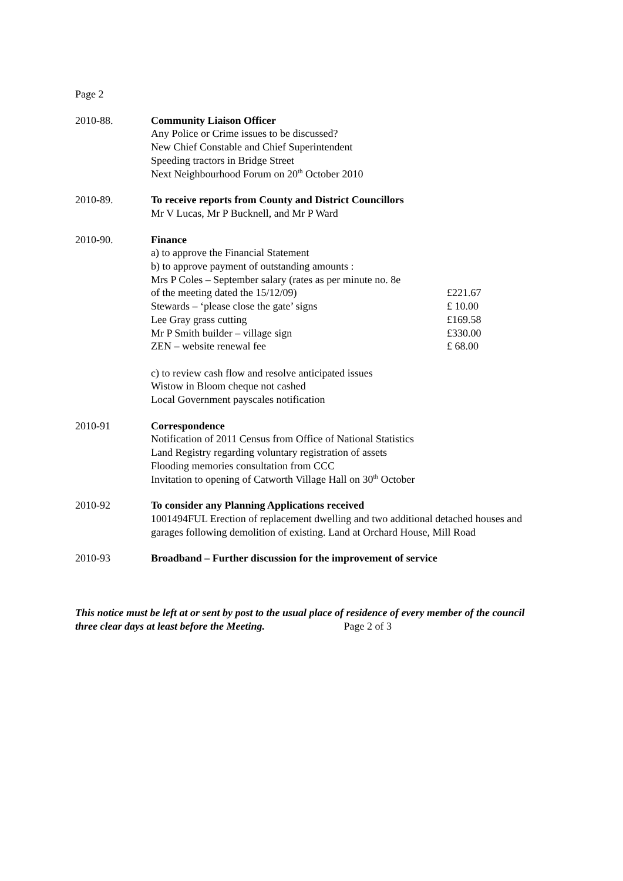Page 2
2010-88. Community Liaison Officer
Any Police or Crime issues to be discussed?
New Chief Constable and Chief Superintendent
Speeding tractors in Bridge Street
Next Neighbourhood Forum on 20<sup>th</sup> October 2010
2010-89. To receive reports from County and District Councillors
Mr V Lucas, Mr P Bucknell, and Mr P Ward
2010-90. Finance
a) to approve the Financial Statement
b) to approve payment of outstanding amounts :
Mrs P Coles – September salary (rates as per minute no. 8e
of the meeting dated the 15/12/09) £221.67
Stewards – ‘please close the gate’ signs £ 10.00
Lee Gray grass cutting £169.58
Mr P Smith builder – village sign £330.00
ZEN – website renewal fee £ 68.00
c) to review cash flow and resolve anticipated issues
Wistow in Bloom cheque not cashed
Local Government payscales notification
2010-91 Correspondence
Notification of 2011 Census from Office of National Statistics
Land Registry regarding voluntary registration of assets
Flooding memories consultation from CCC
Invitation to opening of Catworth Village Hall on 30<sup>th</sup> October
2010-92 To consider any Planning Applications received
1001494FUL Erection of replacement dwelling and two additional detached houses and garages following demolition of existing. Land at Orchard House, Mill Road
2010-93 Broadband – Further discussion for the improvement of service
This notice must be left at or sent by post to the usual place of residence of every member of the council three clear days at least before the Meeting. Page 2 of 3